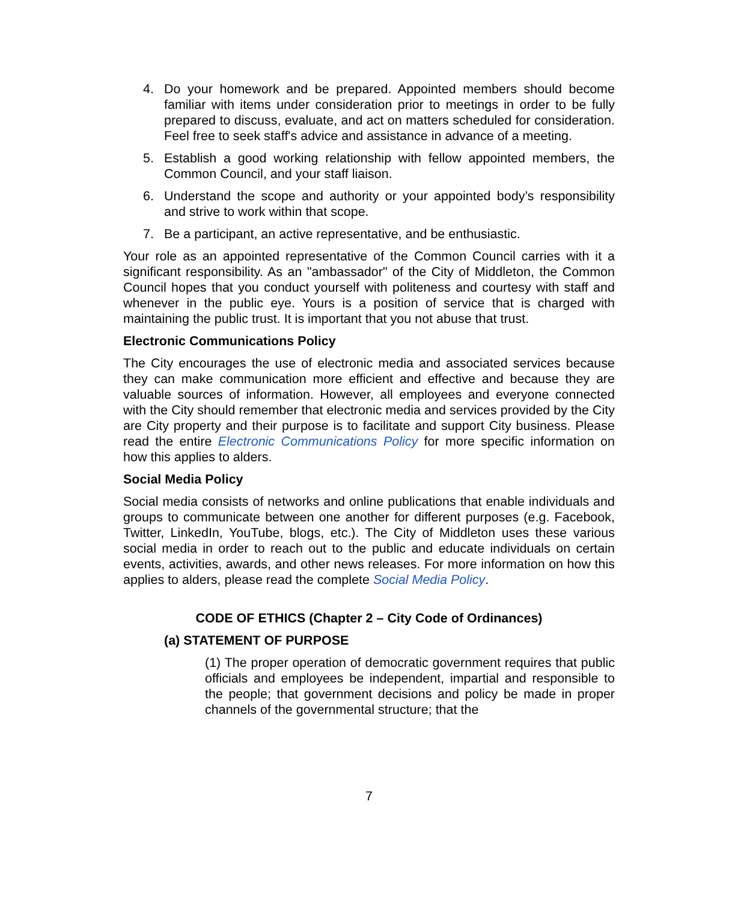4. Do your homework and be prepared. Appointed members should become familiar with items under consideration prior to meetings in order to be fully prepared to discuss, evaluate, and act on matters scheduled for consideration. Feel free to seek staff's advice and assistance in advance of a meeting.
5. Establish a good working relationship with fellow appointed members, the Common Council, and your staff liaison.
6. Understand the scope and authority or your appointed body’s responsibility and strive to work within that scope.
7. Be a participant, an active representative, and be enthusiastic.
Your role as an appointed representative of the Common Council carries with it a significant responsibility. As an "ambassador" of the City of Middleton, the Common Council hopes that you conduct yourself with politeness and courtesy with staff and whenever in the public eye. Yours is a position of service that is charged with maintaining the public trust. It is important that you not abuse that trust.
Electronic Communications Policy
The City encourages the use of electronic media and associated services because they can make communication more efficient and effective and because they are valuable sources of information. However, all employees and everyone connected with the City should remember that electronic media and services provided by the City are City property and their purpose is to facilitate and support City business. Please read the entire Electronic Communications Policy for more specific information on how this applies to alders.
Social Media Policy
Social media consists of networks and online publications that enable individuals and groups to communicate between one another for different purposes (e.g. Facebook, Twitter, LinkedIn, YouTube, blogs, etc.). The City of Middleton uses these various social media in order to reach out to the public and educate individuals on certain events, activities, awards, and other news releases. For more information on how this applies to alders, please read the complete Social Media Policy.
CODE OF ETHICS (Chapter 2 – City Code of Ordinances)
(a) STATEMENT OF PURPOSE
(1) The proper operation of democratic government requires that public officials and employees be independent, impartial and responsible to the people; that government decisions and policy be made in proper channels of the governmental structure; that the
7